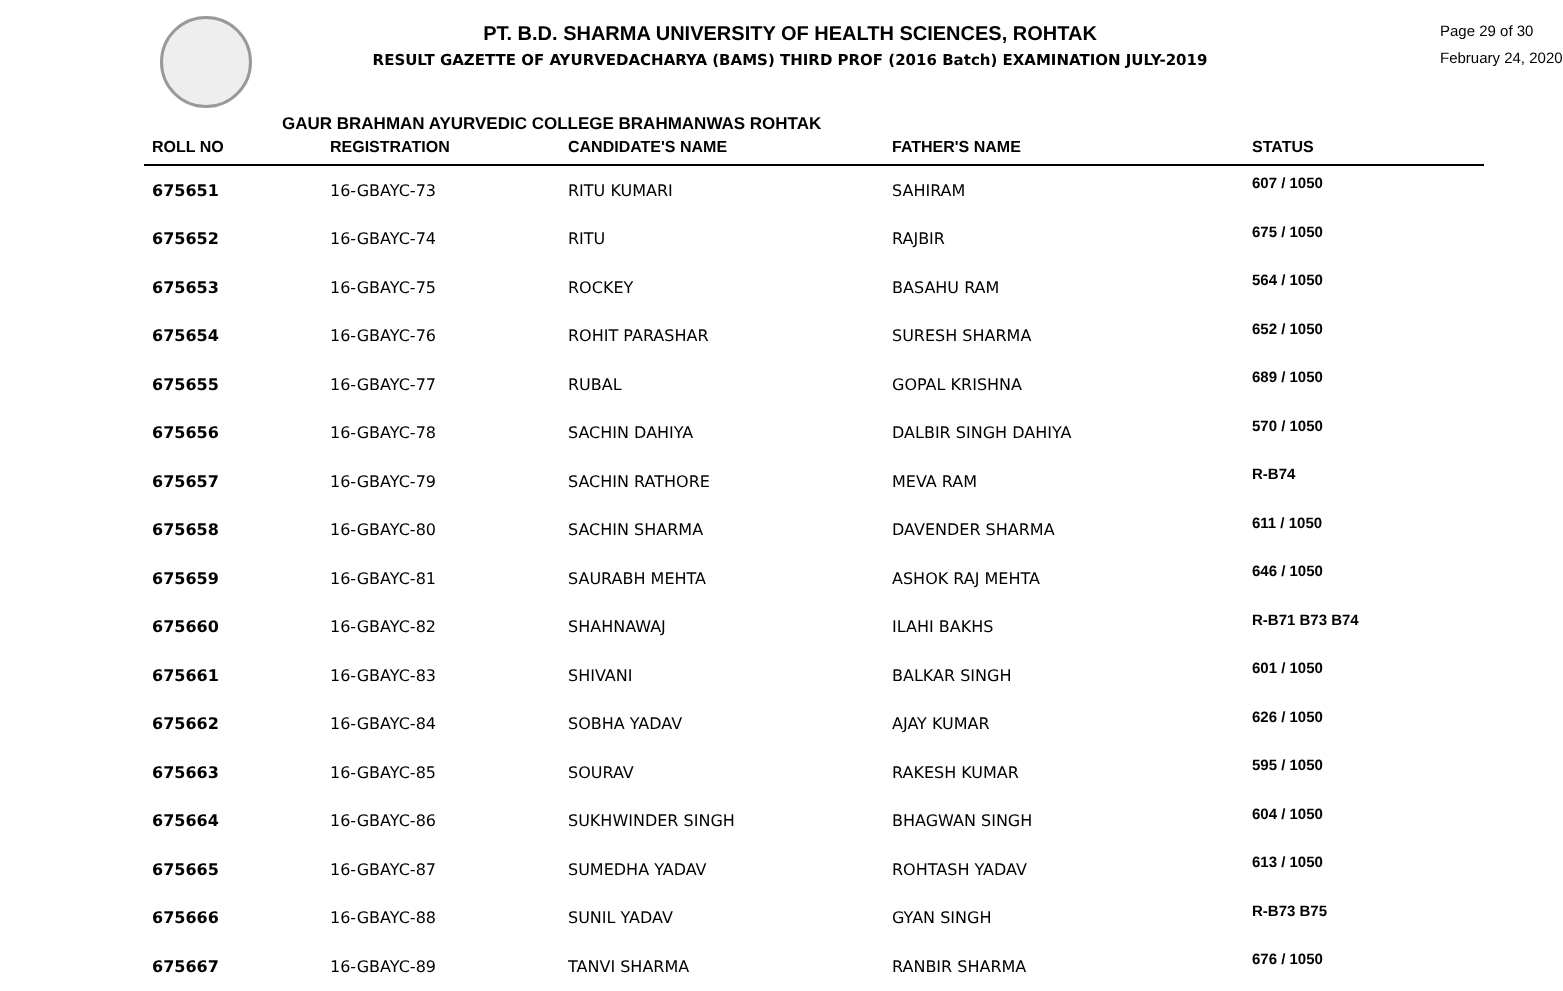PT. B.D. SHARMA UNIVERSITY OF HEALTH SCIENCES, ROHTAK
RESULT GAZETTE OF AYURVEDACHARYA (BAMS) THIRD PROF (2016 Batch) EXAMINATION JULY-2019
Page 29 of 30
February 24, 2020
GAUR BRAHMAN AYURVEDIC COLLEGE BRAHMANWAS ROHTAK
| ROLL NO | REGISTRATION | CANDIDATE'S NAME | FATHER'S NAME | STATUS |
| --- | --- | --- | --- | --- |
| 675651 | 16-GBAYC-73 | RITU KUMARI | SAHIRAM | 607 / 1050 |
| 675652 | 16-GBAYC-74 | RITU | RAJBIR | 675 / 1050 |
| 675653 | 16-GBAYC-75 | ROCKEY | BASAHU RAM | 564 / 1050 |
| 675654 | 16-GBAYC-76 | ROHIT PARASHAR | SURESH SHARMA | 652 / 1050 |
| 675655 | 16-GBAYC-77 | RUBAL | GOPAL KRISHNA | 689 / 1050 |
| 675656 | 16-GBAYC-78 | SACHIN DAHIYA | DALBIR SINGH DAHIYA | 570 / 1050 |
| 675657 | 16-GBAYC-79 | SACHIN RATHORE | MEVA RAM | R-B74 |
| 675658 | 16-GBAYC-80 | SACHIN SHARMA | DAVENDER SHARMA | 611 / 1050 |
| 675659 | 16-GBAYC-81 | SAURABH MEHTA | ASHOK RAJ MEHTA | 646 / 1050 |
| 675660 | 16-GBAYC-82 | SHAHNAWAJ | ILAHI BAKHS | R-B71 B73 B74 |
| 675661 | 16-GBAYC-83 | SHIVANI | BALKAR SINGH | 601 / 1050 |
| 675662 | 16-GBAYC-84 | SOBHA YADAV | AJAY KUMAR | 626 / 1050 |
| 675663 | 16-GBAYC-85 | SOURAV | RAKESH KUMAR | 595 / 1050 |
| 675664 | 16-GBAYC-86 | SUKHWINDER SINGH | BHAGWAN SINGH | 604 / 1050 |
| 675665 | 16-GBAYC-87 | SUMEDHA YADAV | ROHTASH YADAV | 613 / 1050 |
| 675666 | 16-GBAYC-88 | SUNIL YADAV | GYAN SINGH | R-B73 B75 |
| 675667 | 16-GBAYC-89 | TANVI SHARMA | RANBIR SHARMA | 676 / 1050 |